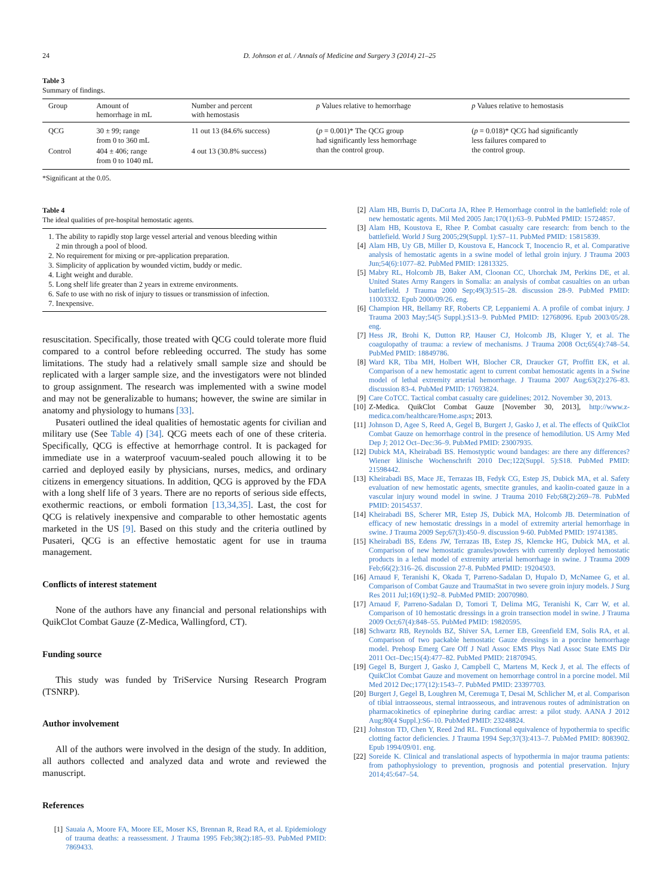24 D. Johnson et al. / Annals of Medicine and Surgery 3 (2014) 21–25
Table 3
Summary of findings.
| Group | Amount of hemorrhage in mL | Number and percent with hemostasis | p Values relative to hemorrhage | p Values relative to hemostasis |
| --- | --- | --- | --- | --- |
| QCG | 30 ± 99; range from 0 to 360 mL | 11 out 13 (84.6% success) | ( p = 0.001)* The QCG group had significantly less hemorrhage than the control group. | ( p = 0.018)* QCG had significantly less failures compared to the control group. |
| Control | 404 ± 406; range from 0 to 1040 mL | 4 out 13 (30.8% success) | | |
*Significant at the 0.05.
Table 4
The ideal qualities of pre-hospital hemostatic agents.
| 1. The ability to rapidly stop large vessel arterial and venous bleeding within 2 min through a pool of blood. 2. No requirement for mixing or pre-application preparation. 3. Simplicity of application by wounded victim, buddy or medic. 4. Light weight and durable. 5. Long shelf life greater than 2 years in extreme environments. 6. Safe to use with no risk of injury to tissues or transmission of infection. 7. Inexpensive. |
resuscitation. Specifically, those treated with QCG could tolerate more fluid compared to a control before rebleeding occurred. The study has some limitations. The study had a relatively small sample size and should be replicated with a larger sample size, and the investigators were not blinded to group assignment. The research was implemented with a swine model and may not be generalizable to humans; however, the swine are similar in anatomy and physiology to humans [33].
Pusateri outlined the ideal qualities of hemostatic agents for civilian and military use (See Table 4) [34]. QCG meets each of one of these criteria. Specifically, QCG is effective at hemorrhage control. It is packaged for immediate use in a waterproof vacuum-sealed pouch allowing it to be carried and deployed easily by physicians, nurses, medics, and ordinary citizens in emergency situations. In addition, QCG is approved by the FDA with a long shelf life of 3 years. There are no reports of serious side effects, exothermic reactions, or emboli formation [13,34,35]. Last, the cost for QCG is relatively inexpensive and comparable to other hemostatic agents marketed in the US [9]. Based on this study and the criteria outlined by Pusateri, QCG is an effective hemostatic agent for use in trauma management.
Conflicts of interest statement
None of the authors have any financial and personal relationships with QuikClot Combat Gauze (Z-Medica, Wallingford, CT).
Funding source
This study was funded by TriService Nursing Research Program (TSNRP).
Author involvement
All of the authors were involved in the design of the study. In addition, all authors collected and analyzed data and wrote and reviewed the manuscript.
References
[1] Sauaia A, Moore FA, Moore EE, Moser KS, Brennan R, Read RA, et al. Epidemiology of trauma deaths: a reassessment. J Trauma 1995 Feb;38(2):185–93. PubMed PMID: 7869433.
[2] Alam HB, Burris D, DaCorta JA, Rhee P. Hemorrhage control in the battlefield: role of new hemostatic agents. Mil Med 2005 Jan;170(1):63–9. PubMed PMID: 15724857.
[3] Alam HB, Koustova E, Rhee P. Combat casualty care research: from bench to the battlefield. World J Surg 2005;29(Suppl. 1):S7–11. PubMed PMID: 15815839.
[4] Alam HB, Uy GB, Miller D, Koustova E, Hancock T, Inocencio R, et al. Comparative analysis of hemostatic agents in a swine model of lethal groin injury. J Trauma 2003 Jun;54(6):1077–82. PubMed PMID: 12813325.
[5] Mabry RL, Holcomb JB, Baker AM, Cloonan CC, Uhorchak JM, Perkins DE, et al. United States Army Rangers in Somalia: an analysis of combat casualties on an urban battlefield. J Trauma 2000 Sep;49(3):515–28. discussion 28-9. PubMed PMID: 11003332. Epub 2000/09/26. eng.
[6] Champion HR, Bellamy RF, Roberts CP, Leppaniemi A. A profile of combat injury. J Trauma 2003 May;54(5 Suppl.):S13–9. PubMed PMID: 12768096. Epub 2003/05/28. eng.
[7] Hess JR, Brohi K, Dutton RP, Hauser CJ, Holcomb JB, Kluger Y, et al. The coagulopathy of trauma: a review of mechanisms. J Trauma 2008 Oct;65(4):748–54. PubMed PMID: 18849786.
[8] Ward KR, Tiba MH, Holbert WH, Blocher CR, Draucker GT, Proffitt EK, et al. Comparison of a new hemostatic agent to current combat hemostatic agents in a Swine model of lethal extremity arterial hemorrhage. J Trauma 2007 Aug;63(2):276–83. discussion 83-4. PubMed PMID: 17693824.
[9] Care CoTCC. Tactical combat casualty care guidelines; 2012. November 30, 2013.
[10] Z-Medica. QuikClot Combat Gauze [November 30, 2013], http://www.z-medica.com/healthcare/Home.aspx; 2013.
[11] Johnson D, Agee S, Reed A, Gegel B, Burgert J, Gasko J, et al. The effects of QuikClot Combat Gauze on hemorrhage control in the presence of hemodilution. US Army Med Dep J; 2012 Oct–Dec:36–9. PubMed PMID: 23007935.
[12] Dubick MA, Kheirabadi BS. Hemostyptic wound bandages: are there any differences? Wiener klinische Wochenschrift 2010 Dec;122(Suppl. 5):S18. PubMed PMID: 21598442.
[13] Kheirabadi BS, Mace JE, Terrazas IB, Fedyk CG, Estep JS, Dubick MA, et al. Safety evaluation of new hemostatic agents, smectite granules, and kaolin-coated gauze in a vascular injury wound model in swine. J Trauma 2010 Feb;68(2):269–78. PubMed PMID: 20154537.
[14] Kheirabadi BS, Scherer MR, Estep JS, Dubick MA, Holcomb JB. Determination of efficacy of new hemostatic dressings in a model of extremity arterial hemorrhage in swine. J Trauma 2009 Sep;67(3):450–9. discussion 9-60. PubMed PMID: 19741385.
[15] Kheirabadi BS, Edens JW, Terrazas IB, Estep JS, Klemcke HG, Dubick MA, et al. Comparison of new hemostatic granules/powders with currently deployed hemostatic products in a lethal model of extremity arterial hemorrhage in swine. J Trauma 2009 Feb;66(2):316–26. discussion 27-8. PubMed PMID: 19204503.
[16] Arnaud F, Teranishi K, Okada T, Parreno-Sadalan D, Hupalo D, McNamee G, et al. Comparison of Combat Gauze and TraumaStat in two severe groin injury models. J Surg Res 2011 Jul;169(1):92–8. PubMed PMID: 20070980.
[17] Arnaud F, Parreno-Sadalan D, Tomori T, Delima MG, Teranishi K, Carr W, et al. Comparison of 10 hemostatic dressings in a groin transection model in swine. J Trauma 2009 Oct;67(4):848–55. PubMed PMID: 19820595.
[18] Schwartz RB, Reynolds BZ, Shiver SA, Lerner EB, Greenfield EM, Solis RA, et al. Comparison of two packable hemostatic Gauze dressings in a porcine hemorrhage model. Prehosp Emerg Care Off J Natl Assoc EMS Phys Natl Assoc State EMS Dir 2011 Oct–Dec;15(4):477–82. PubMed PMID: 21870945.
[19] Gegel B, Burgert J, Gasko J, Campbell C, Martens M, Keck J, et al. The effects of QuikClot Combat Gauze and movement on hemorrhage control in a porcine model. Mil Med 2012 Dec;177(12):1543–7. PubMed PMID: 23397703.
[20] Burgert J, Gegel B, Loughren M, Ceremuga T, Desai M, Schlicher M, et al. Comparison of tibial intraosseous, sternal intraosseous, and intravenous routes of administration on pharmacokinetics of epinephrine during cardiac arrest: a pilot study. AANA J 2012 Aug;80(4 Suppl.):S6–10. PubMed PMID: 23248824.
[21] Johnston TD, Chen Y, Reed 2nd RL. Functional equivalence of hypothermia to specific clotting factor deficiencies. J Trauma 1994 Sep;37(3):413–7. PubMed PMID: 8083902. Epub 1994/09/01. eng.
[22] Soreide K. Clinical and translational aspects of hypothermia in major trauma patients: from pathophysiology to prevention, prognosis and potential preservation. Injury 2014;45:647–54.